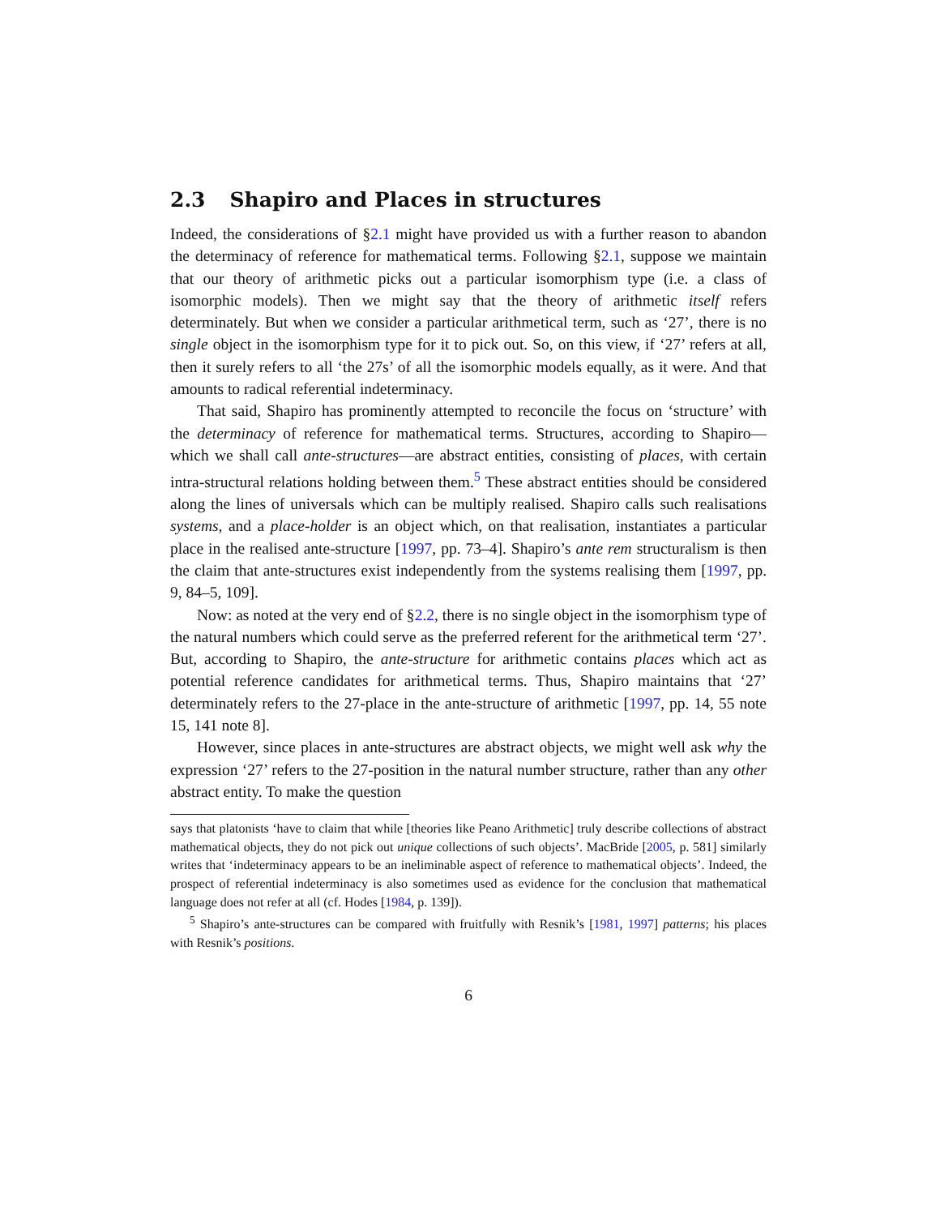2.3 Shapiro and Places in structures
Indeed, the considerations of §2.1 might have provided us with a further reason to abandon the determinacy of reference for mathematical terms. Following §2.1, suppose we maintain that our theory of arithmetic picks out a particular isomorphism type (i.e. a class of isomorphic models). Then we might say that the theory of arithmetic itself refers determinately. But when we consider a particular arithmetical term, such as ‘27’, there is no single object in the isomorphism type for it to pick out. So, on this view, if ‘27’ refers at all, then it surely refers to all ‘the 27s’ of all the isomorphic models equally, as it were. And that amounts to radical referential indeterminacy.
That said, Shapiro has prominently attempted to reconcile the focus on ‘structure’ with the determinacy of reference for mathematical terms. Structures, according to Shapiro—which we shall call ante-structures—are abstract entities, consisting of places, with certain intra-structural relations holding between them.<sup>5</sup> These abstract entities should be considered along the lines of universals which can be multiply realised. Shapiro calls such realisations systems, and a place-holder is an object which, on that realisation, instantiates a particular place in the realised ante-structure [1997, pp. 73–4]. Shapiro’s ante rem structuralism is then the claim that ante-structures exist independently from the systems realising them [1997, pp. 9, 84–5, 109].
Now: as noted at the very end of §2.2, there is no single object in the isomorphism type of the natural numbers which could serve as the preferred referent for the arithmetical term ‘27’. But, according to Shapiro, the ante-structure for arithmetic contains places which act as potential reference candidates for arithmetical terms. Thus, Shapiro maintains that ‘27’ determinately refers to the 27-place in the ante-structure of arithmetic [1997, pp. 14, 55 note 15, 141 note 8].
However, since places in ante-structures are abstract objects, we might well ask why the expression ‘27’ refers to the 27-position in the natural number structure, rather than any other abstract entity. To make the question
says that platonists ‘have to claim that while [theories like Peano Arithmetic] truly describe collections of abstract mathematical objects, they do not pick out unique collections of such objects’. MacBride [2005, p. 581] similarly writes that ‘indeterminacy appears to be an ineliminable aspect of reference to mathematical objects’. Indeed, the prospect of referential indeterminacy is also sometimes used as evidence for the conclusion that mathematical language does not refer at all (cf. Hodes [1984, p. 139]).
<sup>5</sup> Shapiro’s ante-structures can be compared with fruitfully with Resnik’s [1981, 1997] patterns; his places with Resnik’s positions.
6